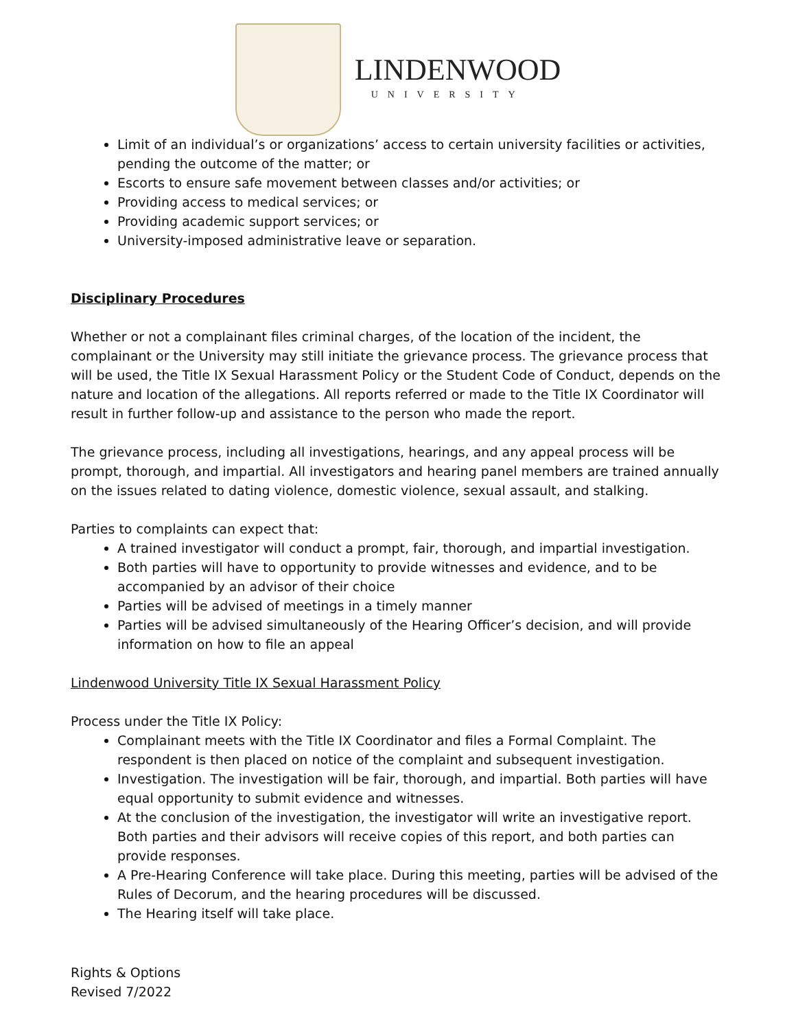LINDENWOOD
UNIVERSITY
Limit of an individual’s or organizations’ access to certain university facilities or activities, pending the outcome of the matter; or
Escorts to ensure safe movement between classes and/or activities; or
Providing access to medical services; or
Providing academic support services; or
University-imposed administrative leave or separation.
Disciplinary Procedures
Whether or not a complainant files criminal charges, of the location of the incident, the complainant or the University may still initiate the grievance process. The grievance process that will be used, the Title IX Sexual Harassment Policy or the Student Code of Conduct, depends on the nature and location of the allegations. All reports referred or made to the Title IX Coordinator will result in further follow-up and assistance to the person who made the report.
The grievance process, including all investigations, hearings, and any appeal process will be prompt, thorough, and impartial. All investigators and hearing panel members are trained annually on the issues related to dating violence, domestic violence, sexual assault, and stalking.
Parties to complaints can expect that:
A trained investigator will conduct a prompt, fair, thorough, and impartial investigation.
Both parties will have to opportunity to provide witnesses and evidence, and to be accompanied by an advisor of their choice
Parties will be advised of meetings in a timely manner
Parties will be advised simultaneously of the Hearing Officer’s decision, and will provide information on how to file an appeal
Lindenwood University Title IX Sexual Harassment Policy
Process under the Title IX Policy:
Complainant meets with the Title IX Coordinator and files a Formal Complaint. The respondent is then placed on notice of the complaint and subsequent investigation.
Investigation. The investigation will be fair, thorough, and impartial. Both parties will have equal opportunity to submit evidence and witnesses.
At the conclusion of the investigation, the investigator will write an investigative report. Both parties and their advisors will receive copies of this report, and both parties can provide responses.
A Pre-Hearing Conference will take place. During this meeting, parties will be advised of the Rules of Decorum, and the hearing procedures will be discussed.
The Hearing itself will take place.
Rights & Options
Revised 7/2022